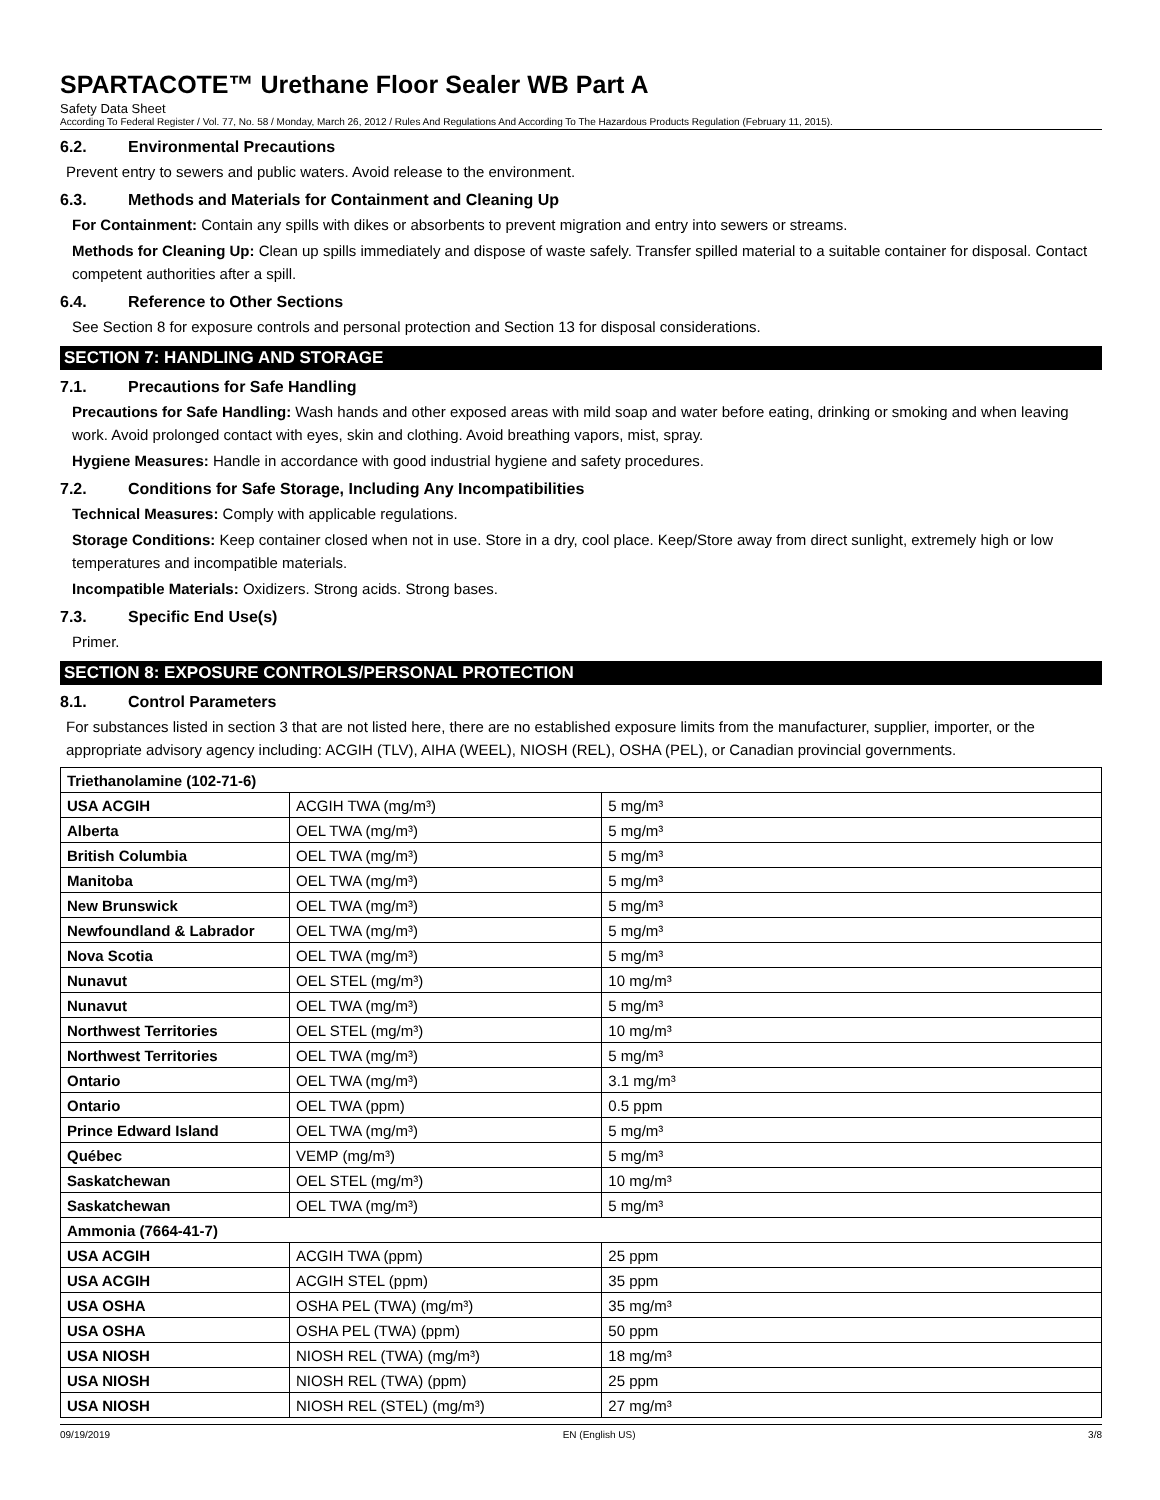SPARTACOTE™ Urethane Floor Sealer WB Part A
Safety Data Sheet
According To Federal Register / Vol. 77, No. 58 / Monday, March 26, 2012 / Rules And Regulations And According To The Hazardous Products Regulation (February 11, 2015).
6.2. Environmental Precautions
Prevent entry to sewers and public waters. Avoid release to the environment.
6.3. Methods and Materials for Containment and Cleaning Up
For Containment: Contain any spills with dikes or absorbents to prevent migration and entry into sewers or streams.
Methods for Cleaning Up: Clean up spills immediately and dispose of waste safely. Transfer spilled material to a suitable container for disposal. Contact competent authorities after a spill.
6.4. Reference to Other Sections
See Section 8 for exposure controls and personal protection and Section 13 for disposal considerations.
SECTION 7: HANDLING AND STORAGE
7.1. Precautions for Safe Handling
Precautions for Safe Handling: Wash hands and other exposed areas with mild soap and water before eating, drinking or smoking and when leaving work. Avoid prolonged contact with eyes, skin and clothing. Avoid breathing vapors, mist, spray.
Hygiene Measures: Handle in accordance with good industrial hygiene and safety procedures.
7.2. Conditions for Safe Storage, Including Any Incompatibilities
Technical Measures: Comply with applicable regulations.
Storage Conditions: Keep container closed when not in use. Store in a dry, cool place. Keep/Store away from direct sunlight, extremely high or low temperatures and incompatible materials.
Incompatible Materials: Oxidizers. Strong acids. Strong bases.
7.3. Specific End Use(s)
Primer.
SECTION 8: EXPOSURE CONTROLS/PERSONAL PROTECTION
8.1. Control Parameters
For substances listed in section 3 that are not listed here, there are no established exposure limits from the manufacturer, supplier, importer, or the appropriate advisory agency including: ACGIH (TLV), AIHA (WEEL), NIOSH (REL), OSHA (PEL), or Canadian provincial governments.
| Triethanolamine (102-71-6) | | |
| USA ACGIH | ACGIH TWA (mg/m³) | 5 mg/m³ |
| Alberta | OEL TWA (mg/m³) | 5 mg/m³ |
| British Columbia | OEL TWA (mg/m³) | 5 mg/m³ |
| Manitoba | OEL TWA (mg/m³) | 5 mg/m³ |
| New Brunswick | OEL TWA (mg/m³) | 5 mg/m³ |
| Newfoundland & Labrador | OEL TWA (mg/m³) | 5 mg/m³ |
| Nova Scotia | OEL TWA (mg/m³) | 5 mg/m³ |
| Nunavut | OEL STEL (mg/m³) | 10 mg/m³ |
| Nunavut | OEL TWA (mg/m³) | 5 mg/m³ |
| Northwest Territories | OEL STEL (mg/m³) | 10 mg/m³ |
| Northwest Territories | OEL TWA (mg/m³) | 5 mg/m³ |
| Ontario | OEL TWA (mg/m³) | 3.1 mg/m³ |
| Ontario | OEL TWA (ppm) | 0.5 ppm |
| Prince Edward Island | OEL TWA (mg/m³) | 5 mg/m³ |
| Québec | VEMP (mg/m³) | 5 mg/m³ |
| Saskatchewan | OEL STEL (mg/m³) | 10 mg/m³ |
| Saskatchewan | OEL TWA (mg/m³) | 5 mg/m³ |
| Ammonia (7664-41-7) | | |
| USA ACGIH | ACGIH TWA (ppm) | 25 ppm |
| USA ACGIH | ACGIH STEL (ppm) | 35 ppm |
| USA OSHA | OSHA PEL (TWA) (mg/m³) | 35 mg/m³ |
| USA OSHA | OSHA PEL (TWA) (ppm) | 50 ppm |
| USA NIOSH | NIOSH REL (TWA) (mg/m³) | 18 mg/m³ |
| USA NIOSH | NIOSH REL (TWA) (ppm) | 25 ppm |
| USA NIOSH | NIOSH REL (STEL) (mg/m³) | 27 mg/m³ |
09/19/2019 EN (English US) 3/8